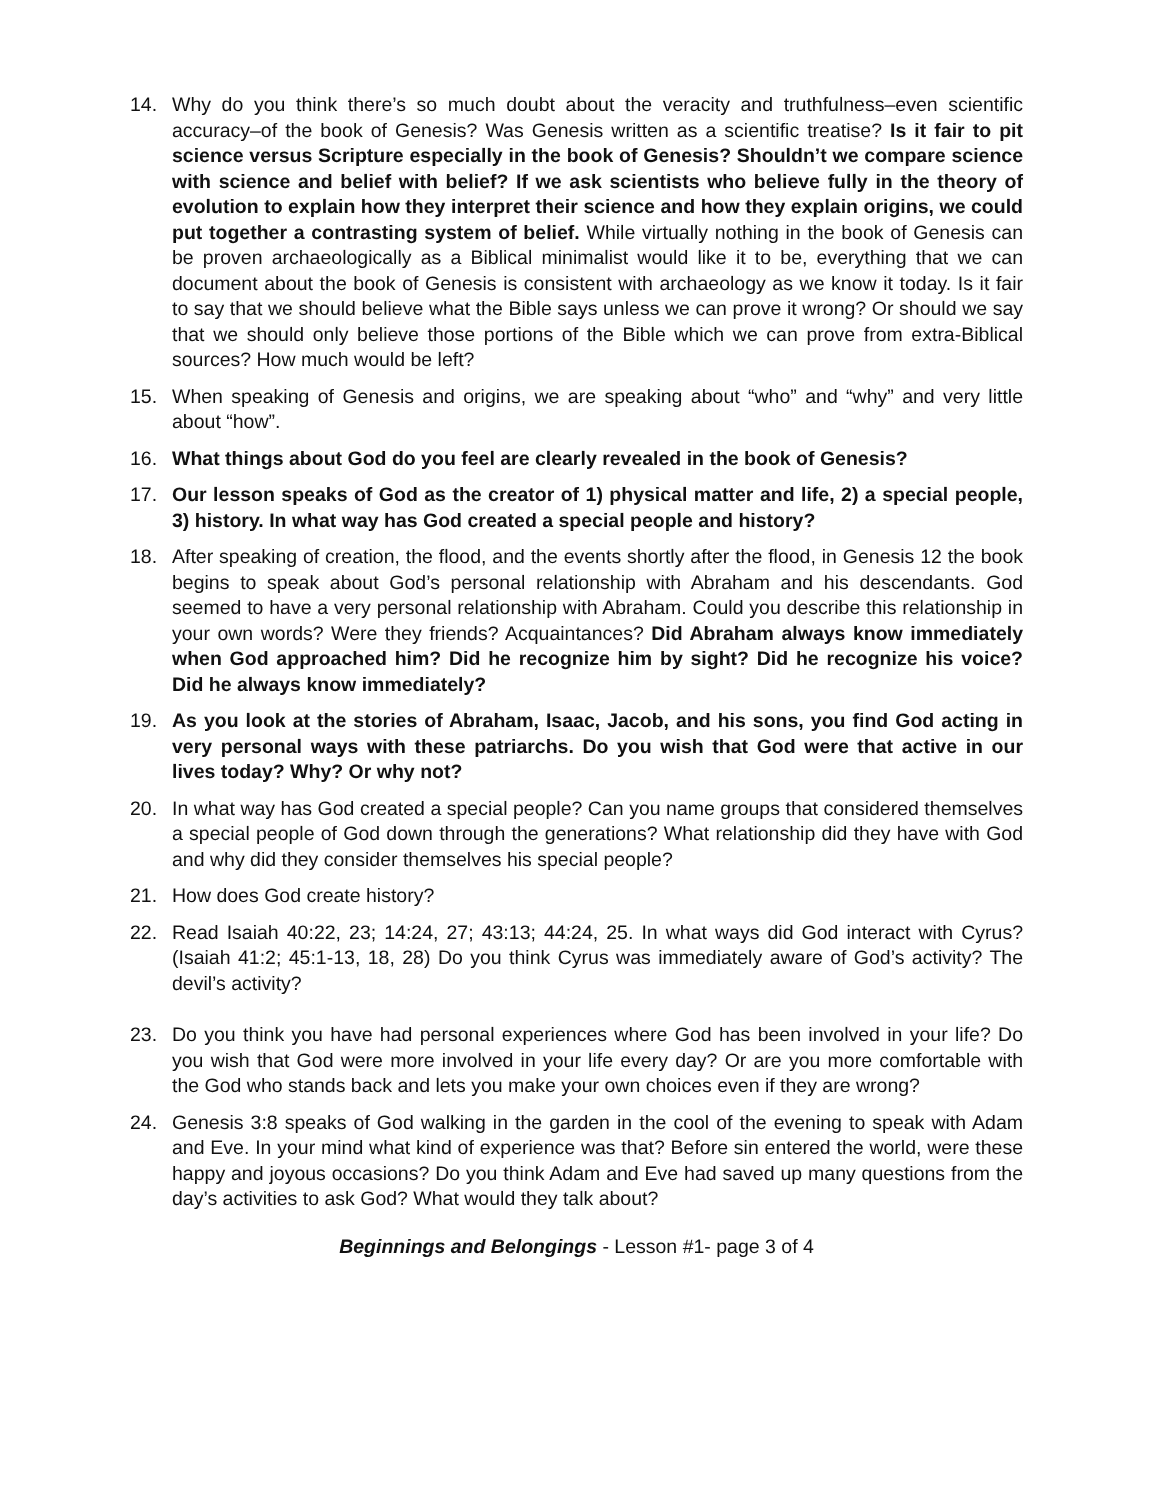14. Why do you think there’s so much doubt about the veracity and truthfulness–even scientific accuracy–of the book of Genesis? Was Genesis written as a scientific treatise? Is it fair to pit science versus Scripture especially in the book of Genesis? Shouldn’t we compare science with science and belief with belief? If we ask scientists who believe fully in the theory of evolution to explain how they interpret their science and how they explain origins, we could put together a contrasting system of belief. While virtually nothing in the book of Genesis can be proven archaeologically as a Biblical minimalist would like it to be, everything that we can document about the book of Genesis is consistent with archaeology as we know it today. Is it fair to say that we should believe what the Bible says unless we can prove it wrong? Or should we say that we should only believe those portions of the Bible which we can prove from extra-Biblical sources? How much would be left?
15. When speaking of Genesis and origins, we are speaking about “who” and “why” and very little about “how”.
16. What things about God do you feel are clearly revealed in the book of Genesis?
17. Our lesson speaks of God as the creator of 1) physical matter and life, 2) a special people, 3) history. In what way has God created a special people and history?
18. After speaking of creation, the flood, and the events shortly after the flood, in Genesis 12 the book begins to speak about God’s personal relationship with Abraham and his descendants. God seemed to have a very personal relationship with Abraham. Could you describe this relationship in your own words? Were they friends? Acquaintances? Did Abraham always know immediately when God approached him? Did he recognize him by sight? Did he recognize his voice? Did he always know immediately?
19. As you look at the stories of Abraham, Isaac, Jacob, and his sons, you find God acting in very personal ways with these patriarchs. Do you wish that God were that active in our lives today? Why? Or why not?
20. In what way has God created a special people? Can you name groups that considered themselves a special people of God down through the generations? What relationship did they have with God and why did they consider themselves his special people?
21. How does God create history?
22. Read Isaiah 40:22, 23; 14:24, 27; 43:13; 44:24, 25. In what ways did God interact with Cyrus? (Isaiah 41:2; 45:1-13, 18, 28) Do you think Cyrus was immediately aware of God’s activity? The devil’s activity?
23. Do you think you have had personal experiences where God has been involved in your life? Do you wish that God were more involved in your life every day? Or are you more comfortable with the God who stands back and lets you make your own choices even if they are wrong?
24. Genesis 3:8 speaks of God walking in the garden in the cool of the evening to speak with Adam and Eve. In your mind what kind of experience was that? Before sin entered the world, were these happy and joyous occasions? Do you think Adam and Eve had saved up many questions from the day’s activities to ask God? What would they talk about?
Beginnings and Belongings - Lesson #1- page 3 of 4